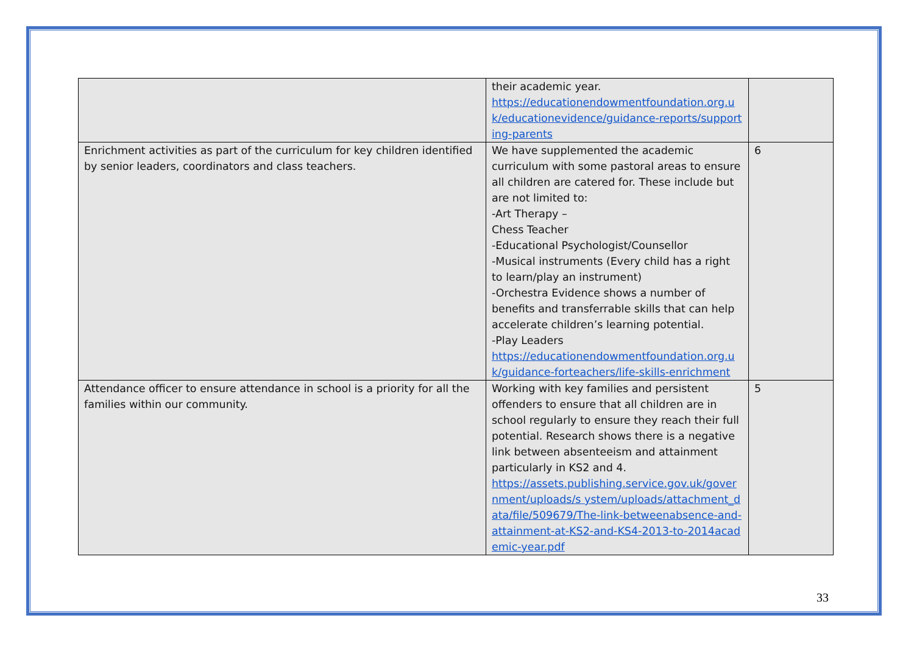| | their academic year. https://educationendowmentfoundation.org.uk/educationevidence/guidance-reports/supporting-parents | |
| Enrichment activities as part of the curriculum for key children identified by senior leaders, coordinators and class teachers. | We have supplemented the academic curriculum with some pastoral areas to ensure all children are catered for. These include but are not limited to: -Art Therapy – Chess Teacher -Educational Psychologist/Counsellor -Musical instruments (Every child has a right to learn/play an instrument) -Orchestra Evidence shows a number of benefits and transferrable skills that can help accelerate children’s learning potential. -Play Leaders https://educationendowmentfoundation.org.uk/guidance-forteachers/life-skills-enrichment | 6 |
| Attendance officer to ensure attendance in school is a priority for all the families within our community. | Working with key families and persistent offenders to ensure that all children are in school regularly to ensure they reach their full potential. Research shows there is a negative link between absenteeism and attainment particularly in KS2 and 4. https://assets.publishing.service.gov.uk/government/uploads/s ystem/uploads/attachment_data/file/509679/The-link-betweenabsence-and-attainment-at-KS2-and-KS4-2013-to-2014academic-year.pdf | 5 |
33